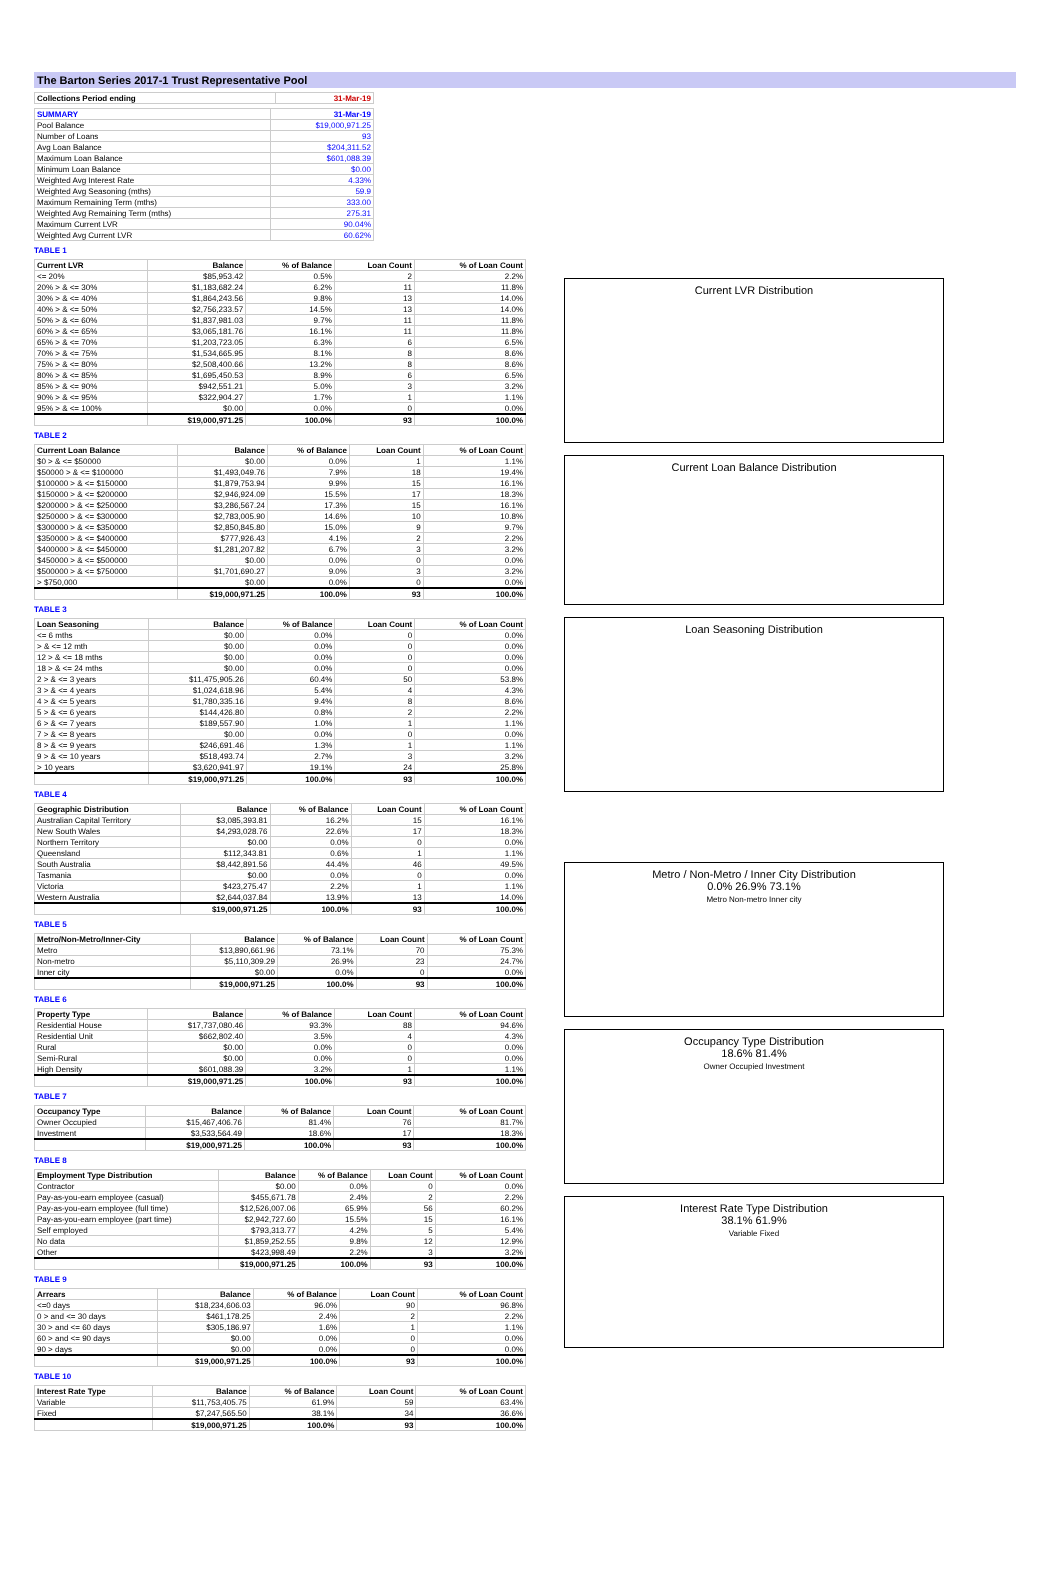The Barton Series 2017-1 Trust Representative Pool
| Collections Period ending | 31-Mar-19 |
| --- | --- |
| SUMMARY | 31-Mar-19 |
| --- | --- |
| Pool Balance | $19,000,971.25 |
| Number of Loans | 93 |
| Avg Loan Balance | $204,311.52 |
| Maximum Loan Balance | $601,088.39 |
| Minimum Loan Balance | $0.00 |
| Weighted Avg Interest Rate | 4.33% |
| Weighted Avg Seasoning (mths) | 59.9 |
| Maximum Remaining Term (mths) | 333.00 |
| Weighted Avg Remaining Term (mths) | 275.31 |
| Maximum Current LVR | 90.04% |
| Weighted Avg Current LVR | 60.62% |
TABLE 1
| Current LVR | Balance | % of Balance | Loan Count | % of Loan Count |
| --- | --- | --- | --- | --- |
| <= 20% | $85,953.42 | 0.5% | 2 | 2.2% |
| 20% > & <= 30% | $1,183,682.24 | 6.2% | 11 | 11.8% |
| 30% > & <= 40% | $1,864,243.56 | 9.8% | 13 | 14.0% |
| 40% > & <= 50% | $2,756,233.57 | 14.5% | 13 | 14.0% |
| 50% > & <= 60% | $1,837,981.03 | 9.7% | 11 | 11.8% |
| 60% > & <= 65% | $3,065,181.76 | 16.1% | 11 | 11.8% |
| 65% > & <= 70% | $1,203,723.05 | 6.3% | 6 | 6.5% |
| 70% > & <= 75% | $1,534,665.95 | 8.1% | 8 | 8.6% |
| 75% > & <= 80% | $2,508,400.66 | 13.2% | 8 | 8.6% |
| 80% > & <= 85% | $1,695,450.53 | 8.9% | 6 | 6.5% |
| 85% > & <= 90% | $942,551.21 | 5.0% | 3 | 3.2% |
| 90% > & <= 95% | $322,904.27 | 1.7% | 1 | 1.1% |
| 95% > & <= 100% | $0.00 | 0.0% | 0 | 0.0% |
| | $19,000,971.25 | 100.0% | 93 | 100.0% |
TABLE 2
| Current Loan Balance | Balance | % of Balance | Loan Count | % of Loan Count |
| --- | --- | --- | --- | --- |
| $0 > & <= $50000 | $0.00 | 0.0% | 1 | 1.1% |
| $50000 > & <= $100000 | $1,493,049.76 | 7.9% | 18 | 19.4% |
| $100000 > & <= $150000 | $1,879,753.94 | 9.9% | 15 | 16.1% |
| $150000 > & <= $200000 | $2,946,924.09 | 15.5% | 17 | 18.3% |
| $200000 > & <= $250000 | $3,286,567.24 | 17.3% | 15 | 16.1% |
| $250000 > & <= $300000 | $2,783,005.90 | 14.6% | 10 | 10.8% |
| $300000 > & <= $350000 | $2,850,845.80 | 15.0% | 9 | 9.7% |
| $350000 > & <= $400000 | $777,926.43 | 4.1% | 2 | 2.2% |
| $400000 > & <= $450000 | $1,281,207.82 | 6.7% | 3 | 3.2% |
| $450000 > & <= $500000 | $0.00 | 0.0% | 0 | 0.0% |
| $500000 > & <= $750000 | $1,701,690.27 | 9.0% | 3 | 3.2% |
| > $750,000 | $0.00 | 0.0% | 0 | 0.0% |
| | $19,000,971.25 | 100.0% | 93 | 100.0% |
TABLE 3
| Loan Seasoning | Balance | % of Balance | Loan Count | % of Loan Count |
| --- | --- | --- | --- | --- |
| <= 6 mths | $0.00 | 0.0% | 0 | 0.0% |
| > & <= 12 mth | $0.00 | 0.0% | 0 | 0.0% |
| 12 > & <= 18 mths | $0.00 | 0.0% | 0 | 0.0% |
| 18 > & <= 24 mths | $0.00 | 0.0% | 0 | 0.0% |
| 2 > & <= 3 years | $11,475,905.26 | 60.4% | 50 | 53.8% |
| 3 > & <= 4 years | $1,024,618.96 | 5.4% | 4 | 4.3% |
| 4 > & <= 5 years | $1,780,335.16 | 9.4% | 8 | 8.6% |
| 5 > & <= 6 years | $144,426.80 | 0.8% | 2 | 2.2% |
| 6 > & <= 7 years | $189,557.90 | 1.0% | 1 | 1.1% |
| 7 > & <= 8 years | $0.00 | 0.0% | 0 | 0.0% |
| 8 > & <= 9 years | $246,691.46 | 1.3% | 1 | 1.1% |
| 9 > & <= 10 years | $518,493.74 | 2.7% | 3 | 3.2% |
| > 10 years | $3,620,941.97 | 19.1% | 24 | 25.8% |
| | $19,000,971.25 | 100.0% | 93 | 100.0% |
TABLE 4
| Geographic Distribution | Balance | % of Balance | Loan Count | % of Loan Count |
| --- | --- | --- | --- | --- |
| Australian Capital Territory | $3,085,393.81 | 16.2% | 15 | 16.1% |
| New South Wales | $4,293,028.76 | 22.6% | 17 | 18.3% |
| Northern Territory | $0.00 | 0.0% | 0 | 0.0% |
| Queensland | $112,343.81 | 0.6% | 1 | 1.1% |
| South Australia | $8,442,891.56 | 44.4% | 46 | 49.5% |
| Tasmania | $0.00 | 0.0% | 0 | 0.0% |
| Victoria | $423,275.47 | 2.2% | 1 | 1.1% |
| Western Australia | $2,644,037.84 | 13.9% | 13 | 14.0% |
| | $19,000,971.25 | 100.0% | 93 | 100.0% |
TABLE 5
| Metro/Non-Metro/Inner-City | Balance | % of Balance | Loan Count | % of Loan Count |
| --- | --- | --- | --- | --- |
| Metro | $13,890,661.96 | 73.1% | 70 | 75.3% |
| Non-metro | $5,110,309.29 | 26.9% | 23 | 24.7% |
| Inner city | $0.00 | 0.0% | 0 | 0.0% |
| | $19,000,971.25 | 100.0% | 93 | 100.0% |
TABLE 6
| Property Type | Balance | % of Balance | Loan Count | % of Loan Count |
| --- | --- | --- | --- | --- |
| Residential House | $17,737,080.46 | 93.3% | 88 | 94.6% |
| Residential Unit | $662,802.40 | 3.5% | 4 | 4.3% |
| Rural | $0.00 | 0.0% | 0 | 0.0% |
| Semi-Rural | $0.00 | 0.0% | 0 | 0.0% |
| High Density | $601,088.39 | 3.2% | 1 | 1.1% |
| | $19,000,971.25 | 100.0% | 93 | 100.0% |
TABLE 7
| Occupancy Type | Balance | % of Balance | Loan Count | % of Loan Count |
| --- | --- | --- | --- | --- |
| Owner Occupied | $15,467,406.76 | 81.4% | 76 | 81.7% |
| Investment | $3,533,564.49 | 18.6% | 17 | 18.3% |
| | $19,000,971.25 | 100.0% | 93 | 100.0% |
TABLE 8
| Employment Type Distribution | Balance | % of Balance | Loan Count | % of Loan Count |
| --- | --- | --- | --- | --- |
| Contractor | $0.00 | 0.0% | 0 | 0.0% |
| Pay-as-you-earn employee (casual) | $455,671.78 | 2.4% | 2 | 2.2% |
| Pay-as-you-earn employee (full time) | $12,526,007.06 | 65.9% | 56 | 60.2% |
| Pay-as-you-earn employee (part time) | $2,942,727.60 | 15.5% | 15 | 16.1% |
| Self employed | $793,313.77 | 4.2% | 5 | 5.4% |
| No data | $1,859,252.55 | 9.8% | 12 | 12.9% |
| Other | $423,998.49 | 2.2% | 3 | 3.2% |
| | $19,000,971.25 | 100.0% | 93 | 100.0% |
TABLE 9
| Arrears | Balance | % of Balance | Loan Count | % of Loan Count |
| --- | --- | --- | --- | --- |
| <=0 days | $18,234,606.03 | 96.0% | 90 | 96.8% |
| 0 > and <= 30 days | $461,178.25 | 2.4% | 2 | 2.2% |
| 30 > and <= 60 days | $305,186.97 | 1.6% | 1 | 1.1% |
| 60 > and <= 90 days | $0.00 | 0.0% | 0 | 0.0% |
| 90 > days | $0.00 | 0.0% | 0 | 0.0% |
| | $19,000,971.25 | 100.0% | 93 | 100.0% |
TABLE 10
| Interest Rate Type | Balance | % of Balance | Loan Count | % of Loan Count |
| --- | --- | --- | --- | --- |
| Variable | $11,753,405.75 | 61.9% | 59 | 63.4% |
| Fixed | $7,247,565.50 | 38.1% | 34 | 36.6% |
| | $19,000,971.25 | 100.0% | 93 | 100.0% |
Current LVR Distribution
Current Loan Balance Distribution
Loan Seasoning Distribution
Metro / Non-Metro / Inner City Distribution
0.0% 26.9% 73.1%
Metro Non-metro Inner city
Occupancy Type Distribution
18.6% 81.4%
Owner Occupied Investment
Interest Rate Type Distribution
38.1% 61.9%
Variable Fixed